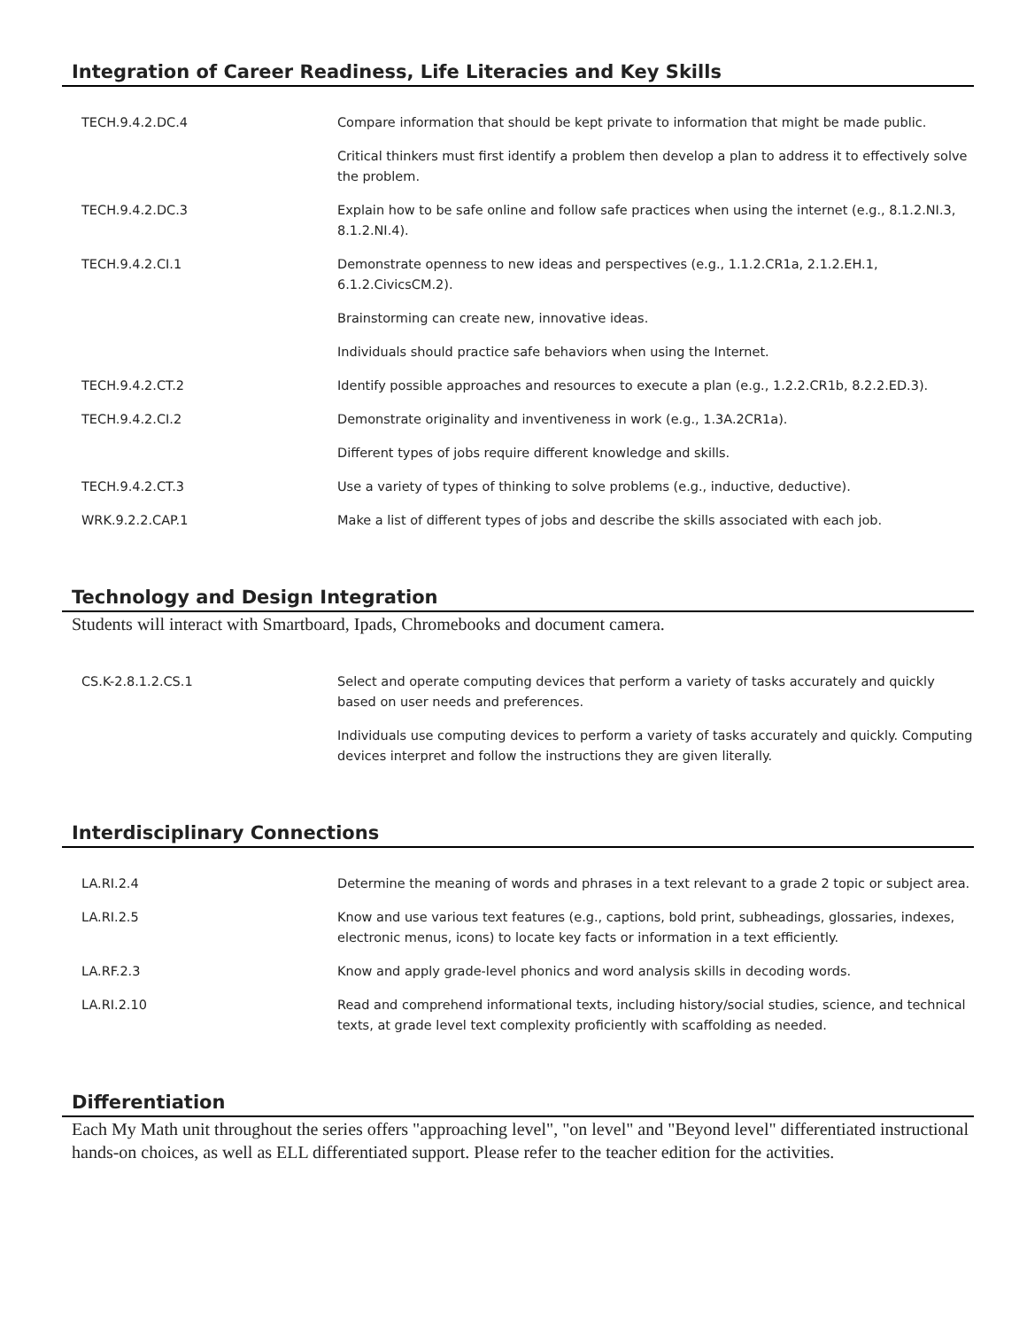Integration of Career Readiness, Life Literacies and Key Skills
| TECH.9.4.2.DC.4 | Compare information that should be kept private to information that might be made public. |
| | Critical thinkers must first identify a problem then develop a plan to address it to effectively solve the problem. |
| TECH.9.4.2.DC.3 | Explain how to be safe online and follow safe practices when using the internet (e.g., 8.1.2.NI.3, 8.1.2.NI.4). |
| TECH.9.4.2.CI.1 | Demonstrate openness to new ideas and perspectives (e.g., 1.1.2.CR1a, 2.1.2.EH.1, 6.1.2.CivicsCM.2). |
| | Brainstorming can create new, innovative ideas. |
| | Individuals should practice safe behaviors when using the Internet. |
| TECH.9.4.2.CT.2 | Identify possible approaches and resources to execute a plan (e.g., 1.2.2.CR1b, 8.2.2.ED.3). |
| TECH.9.4.2.CI.2 | Demonstrate originality and inventiveness in work (e.g., 1.3A.2CR1a). |
| | Different types of jobs require different knowledge and skills. |
| TECH.9.4.2.CT.3 | Use a variety of types of thinking to solve problems (e.g., inductive, deductive). |
| WRK.9.2.2.CAP.1 | Make a list of different types of jobs and describe the skills associated with each job. |
Technology and Design Integration
Students will interact with Smartboard, Ipads, Chromebooks and document camera.
| CS.K-2.8.1.2.CS.1 | Select and operate computing devices that perform a variety of tasks accurately and quickly based on user needs and preferences. |
| | Individuals use computing devices to perform a variety of tasks accurately and quickly. Computing devices interpret and follow the instructions they are given literally. |
Interdisciplinary Connections
| LA.RI.2.4 | Determine the meaning of words and phrases in a text relevant to a grade 2 topic or subject area. |
| LA.RI.2.5 | Know and use various text features (e.g., captions, bold print, subheadings, glossaries, indexes, electronic menus, icons) to locate key facts or information in a text efficiently. |
| LA.RF.2.3 | Know and apply grade-level phonics and word analysis skills in decoding words. |
| LA.RI.2.10 | Read and comprehend informational texts, including history/social studies, science, and technical texts, at grade level text complexity proficiently with scaffolding as needed. |
Differentiation
Each My Math unit throughout the series offers "approaching level", "on level" and "Beyond level" differentiated instructional hands-on choices, as well as ELL differentiated support. Please refer to the teacher edition for the activities.